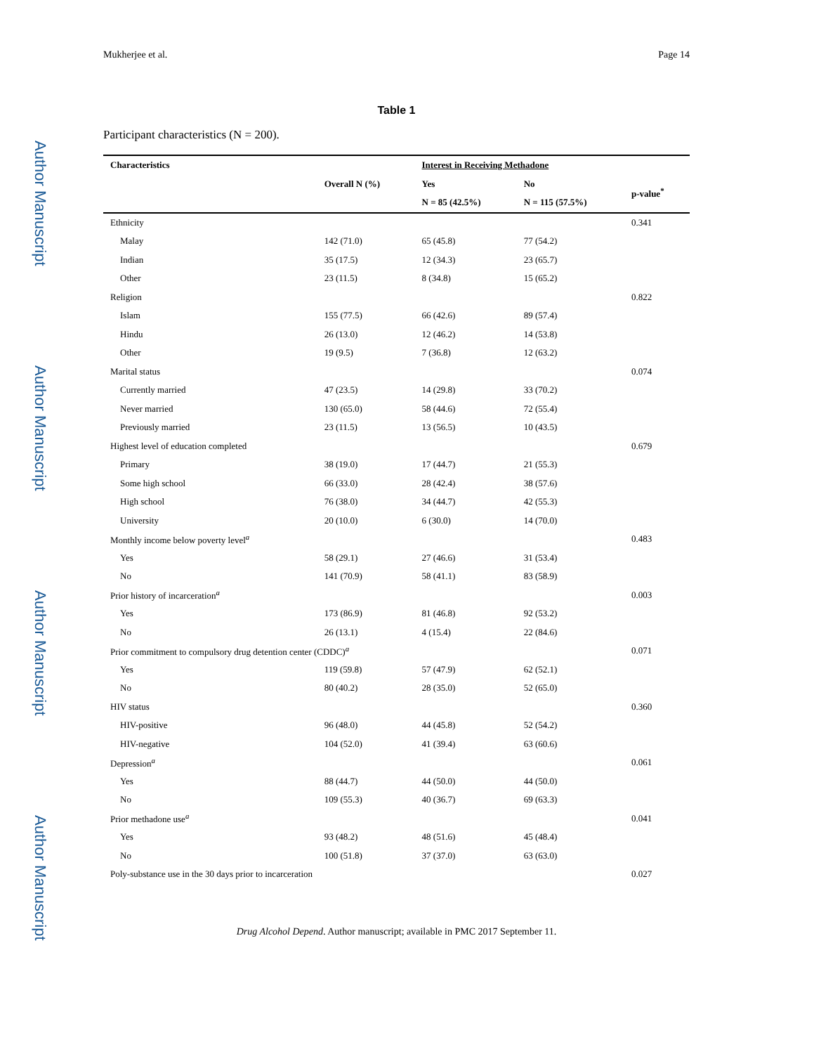Author Manuscript
Author Manuscript
Author Manuscript
Author Manuscript
Mukherjee et al. Page 14
Table 1
Participant characteristics (N = 200).
| Characteristics | | Interest in Receiving Methadone | | |
| --- | --- | --- | --- | --- |
| | Overall N (%) | Yes | No | p-value<sup>*</sup> |
| | | N = 85 (42.5%) | N = 115 (57.5%) | |
| Ethnicity | | | | 0.341 |
| Malay | 142 (71.0) | 65 (45.8) | 77 (54.2) | |
| Indian | 35 (17.5) | 12 (34.3) | 23 (65.7) | |
| Other | 23 (11.5) | 8 (34.8) | 15 (65.2) | |
| Religion | | | | 0.822 |
| Islam | 155 (77.5) | 66 (42.6) | 89 (57.4) | |
| Hindu | 26 (13.0) | 12 (46.2) | 14 (53.8) | |
| Other | 19 (9.5) | 7 (36.8) | 12 (63.2) | |
| Marital status | | | | 0.074 |
| Currently married | 47 (23.5) | 14 (29.8) | 33 (70.2) | |
| Never married | 130 (65.0) | 58 (44.6) | 72 (55.4) | |
| Previously married | 23 (11.5) | 13 (56.5) | 10 (43.5) | |
| Highest level of education completed | | | | 0.679 |
| Primary | 38 (19.0) | 17 (44.7) | 21 (55.3) | |
| Some high school | 66 (33.0) | 28 (42.4) | 38 (57.6) | |
| High school | 76 (38.0) | 34 (44.7) | 42 (55.3) | |
| University | 20 (10.0) | 6 (30.0) | 14 (70.0) | |
| Monthly income below poverty level<sup>a</sup> | | | | 0.483 |
| Yes | 58 (29.1) | 27 (46.6) | 31 (53.4) | |
| No | 141 (70.9) | 58 (41.1) | 83 (58.9) | |
| Prior history of incarceration<sup>a</sup> | | | | 0.003 |
| Yes | 173 (86.9) | 81 (46.8) | 92 (53.2) | |
| No | 26 (13.1) | 4 (15.4) | 22 (84.6) | |
| Prior commitment to compulsory drug detention center (CDDC)<sup>a</sup> | | | | 0.071 |
| Yes | 119 (59.8) | 57 (47.9) | 62 (52.1) | |
| No | 80 (40.2) | 28 (35.0) | 52 (65.0) | |
| HIV status | | | | 0.360 |
| HIV-positive | 96 (48.0) | 44 (45.8) | 52 (54.2) | |
| HIV-negative | 104 (52.0) | 41 (39.4) | 63 (60.6) | |
| Depression<sup>a</sup> | | | | 0.061 |
| Yes | 88 (44.7) | 44 (50.0) | 44 (50.0) | |
| No | 109 (55.3) | 40 (36.7) | 69 (63.3) | |
| Prior methadone use<sup>a</sup> | | | | 0.041 |
| Yes | 93 (48.2) | 48 (51.6) | 45 (48.4) | |
| No | 100 (51.8) | 37 (37.0) | 63 (63.0) | |
| Poly-substance use in the 30 days prior to incarceration | | | | 0.027 |
Drug Alcohol Depend. Author manuscript; available in PMC 2017 September 11.